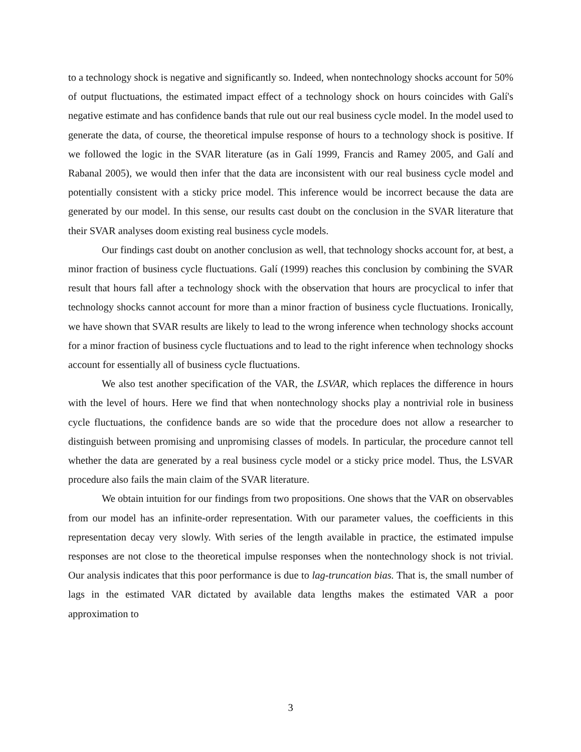to a technology shock is negative and significantly so. Indeed, when nontechnology shocks account for 50% of output fluctuations, the estimated impact effect of a technology shock on hours coincides with Galí's negative estimate and has confidence bands that rule out our real business cycle model. In the model used to generate the data, of course, the theoretical impulse response of hours to a technology shock is positive. If we followed the logic in the SVAR literature (as in Galí 1999, Francis and Ramey 2005, and Galí and Rabanal 2005), we would then infer that the data are inconsistent with our real business cycle model and potentially consistent with a sticky price model. This inference would be incorrect because the data are generated by our model. In this sense, our results cast doubt on the conclusion in the SVAR literature that their SVAR analyses doom existing real business cycle models.
Our findings cast doubt on another conclusion as well, that technology shocks account for, at best, a minor fraction of business cycle fluctuations. Galí (1999) reaches this conclusion by combining the SVAR result that hours fall after a technology shock with the observation that hours are procyclical to infer that technology shocks cannot account for more than a minor fraction of business cycle fluctuations. Ironically, we have shown that SVAR results are likely to lead to the wrong inference when technology shocks account for a minor fraction of business cycle fluctuations and to lead to the right inference when technology shocks account for essentially all of business cycle fluctuations.
We also test another specification of the VAR, the LSVAR, which replaces the difference in hours with the level of hours. Here we find that when nontechnology shocks play a nontrivial role in business cycle fluctuations, the confidence bands are so wide that the procedure does not allow a researcher to distinguish between promising and unpromising classes of models. In particular, the procedure cannot tell whether the data are generated by a real business cycle model or a sticky price model. Thus, the LSVAR procedure also fails the main claim of the SVAR literature.
We obtain intuition for our findings from two propositions. One shows that the VAR on observables from our model has an infinite-order representation. With our parameter values, the coefficients in this representation decay very slowly. With series of the length available in practice, the estimated impulse responses are not close to the theoretical impulse responses when the nontechnology shock is not trivial. Our analysis indicates that this poor performance is due to lag-truncation bias. That is, the small number of lags in the estimated VAR dictated by available data lengths makes the estimated VAR a poor approximation to
3